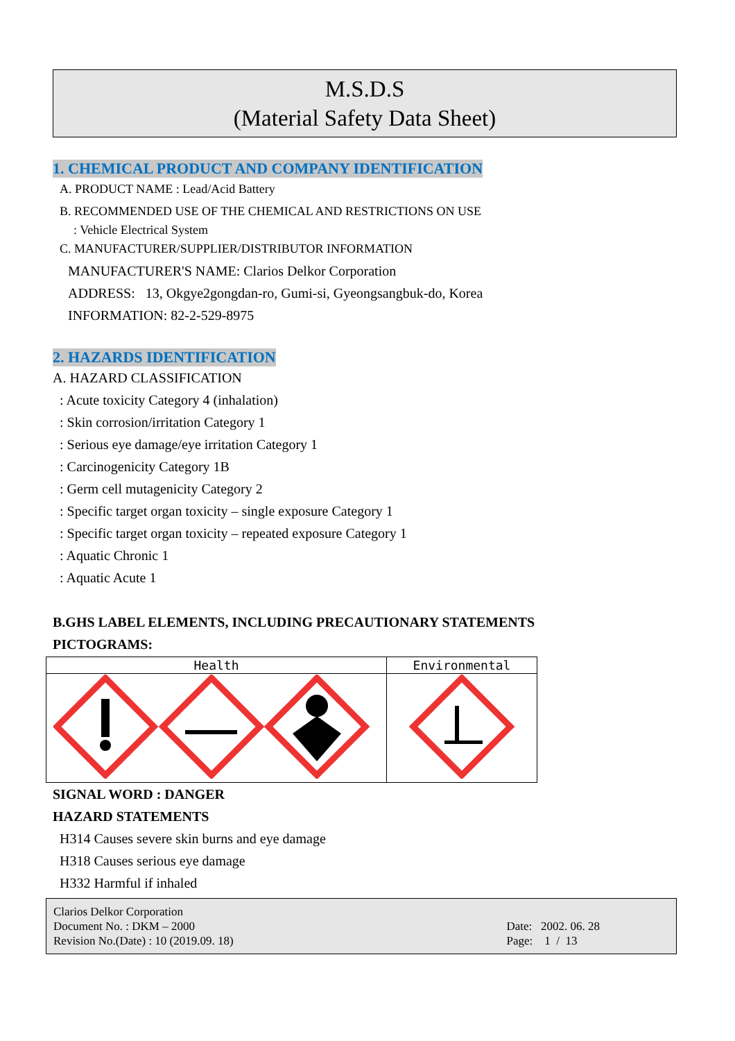M.S.D.S
(Material Safety Data Sheet)
1. CHEMICAL PRODUCT AND COMPANY IDENTIFICATION
A. PRODUCT NAME : Lead/Acid Battery
B. RECOMMENDED USE OF THE CHEMICAL AND RESTRICTIONS ON USE
: Vehicle Electrical System
C. MANUFACTURER/SUPPLIER/DISTRIBUTOR INFORMATION
MANUFACTURER'S NAME: Clarios Delkor Corporation
ADDRESS: 13, Okgye2gongdan-ro, Gumi-si, Gyeongsangbuk-do, Korea
INFORMATION: 82-2-529-8975
2. HAZARDS IDENTIFICATION
A. HAZARD CLASSIFICATION
: Acute toxicity Category 4 (inhalation)
: Skin corrosion/irritation Category 1
: Serious eye damage/eye irritation Category 1
: Carcinogenicity Category 1B
: Germ cell mutagenicity Category 2
: Specific target organ toxicity – single exposure Category 1
: Specific target organ toxicity – repeated exposure Category 1
: Aquatic Chronic 1
: Aquatic Acute 1
B.GHS LABEL ELEMENTS, INCLUDING PRECAUTIONARY STATEMENTS
PICTOGRAMS:
| Health | Environmental |
SIGNAL WORD : DANGER
HAZARD STATEMENTS
H314 Causes severe skin burns and eye damage
H318 Causes serious eye damage
H332 Harmful if inhaled
Clarios Delkor Corporation
Document No. : DKM – 2000
Revision No.(Date) : 10 (2019.09. 18)
Date: 2002. 06. 28
Page: 1 / 13